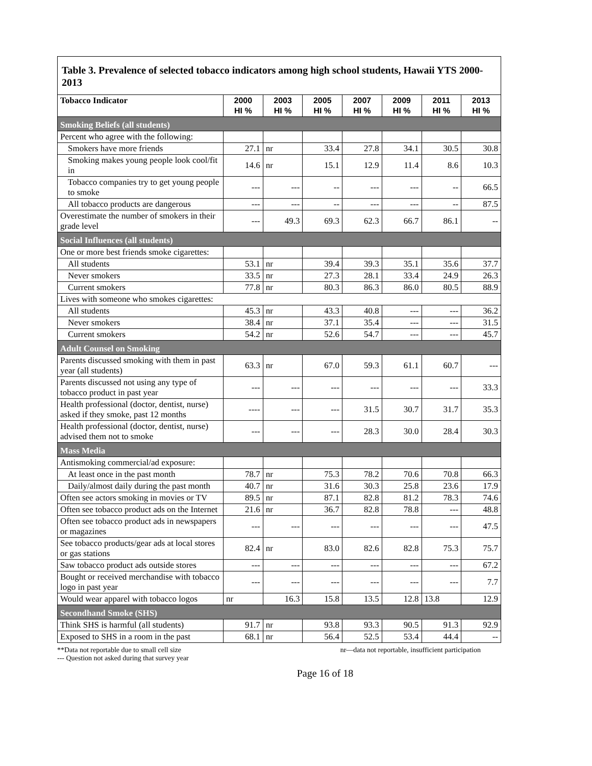Table 3. Prevalence of selected tobacco indicators among high school students, Hawaii YTS 2000-2013
| Tobacco Indicator | 2000 HI % | 2003 HI % | 2005 HI % | 2007 HI % | 2009 HI % | 2011 HI % | 2013 HI % |
| --- | --- | --- | --- | --- | --- | --- | --- |
| Smoking Beliefs (all students) | | | | | | | |
| Percent who agree with the following: | | | | | | | |
| Smokers have more friends | 27.1 | nr | 33.4 | 27.8 | 34.1 | 30.5 | 30.8 |
| Smoking makes young people look cool/fit in | 14.6 | nr | 15.1 | 12.9 | 11.4 | 8.6 | 10.3 |
| Tobacco companies try to get young people to smoke | --- | --- | -- | --- | --- | -- | 66.5 |
| All tobacco products are dangerous | --- | --- | -- | --- | --- | -- | 87.5 |
| Overestimate the number of smokers in their grade level | --- | 49.3 | 69.3 | 62.3 | 66.7 | 86.1 | -- |
| Social Influences (all students) | | | | | | | |
| One or more best friends smoke cigarettes: | | | | | | | |
| All students | 53.1 | nr | 39.4 | 39.3 | 35.1 | 35.6 | 37.7 |
| Never smokers | 33.5 | nr | 27.3 | 28.1 | 33.4 | 24.9 | 26.3 |
| Current smokers | 77.8 | nr | 80.3 | 86.3 | 86.0 | 80.5 | 88.9 |
| Lives with someone who smokes cigarettes: | | | | | | | |
| All students | 45.3 | nr | 43.3 | 40.8 | --- | --- | 36.2 |
| Never smokers | 38.4 | nr | 37.1 | 35.4 | --- | --- | 31.5 |
| Current smokers | 54.2 | nr | 52.6 | 54.7 | --- | --- | 45.7 |
| Adult Counsel on Smoking | | | | | | | |
| Parents discussed smoking with them in past year (all students) | 63.3 | nr | 67.0 | 59.3 | 61.1 | 60.7 | --- |
| Parents discussed not using any type of tobacco product in past year | --- | --- | --- | --- | --- | --- | 33.3 |
| Health professional (doctor, dentist, nurse) asked if they smoke, past 12 months | ---- | --- | --- | 31.5 | 30.7 | 31.7 | 35.3 |
| Health professional (doctor, dentist, nurse) advised them not to smoke | --- | --- | --- | 28.3 | 30.0 | 28.4 | 30.3 |
| Mass Media | | | | | | | |
| Antismoking commercial/ad exposure: | | | | | | | |
| At least once in the past month | 78.7 | nr | 75.3 | 78.2 | 70.6 | 70.8 | 66.3 |
| Daily/almost daily during the past month | 40.7 | nr | 31.6 | 30.3 | 25.8 | 23.6 | 17.9 |
| Often see actors smoking in movies or TV | 89.5 | nr | 87.1 | 82.8 | 81.2 | 78.3 | 74.6 |
| Often see tobacco product ads on the Internet | 21.6 | nr | 36.7 | 82.8 | 78.8 | --- | 48.8 |
| Often see tobacco product ads in newspapers or magazines | --- | --- | --- | --- | --- | --- | 47.5 |
| See tobacco products/gear ads at local stores or gas stations | 82.4 | nr | 83.0 | 82.6 | 82.8 | 75.3 | 75.7 |
| Saw tobacco product ads outside stores | --- | --- | --- | --- | --- | --- | 67.2 |
| Bought or received merchandise with tobacco logo in past year | --- | --- | --- | --- | --- | --- | 7.7 |
| Would wear apparel with tobacco logos | nr | 16.3 | 15.8 | 13.5 | 12.8 | 13.8 | 12.9 |
| Secondhand Smoke (SHS) | | | | | | | |
| Think SHS is harmful (all students) | 91.7 | nr | 93.8 | 93.3 | 90.5 | 91.3 | 92.9 |
| Exposed to SHS in a room in the past | 68.1 | nr | 56.4 | 52.5 | 53.4 | 44.4 | -- |
**Data not reportable due to small cell size
--- Question not asked during that survey year
nr—data not reportable, insufficient participation
Page 16 of 18